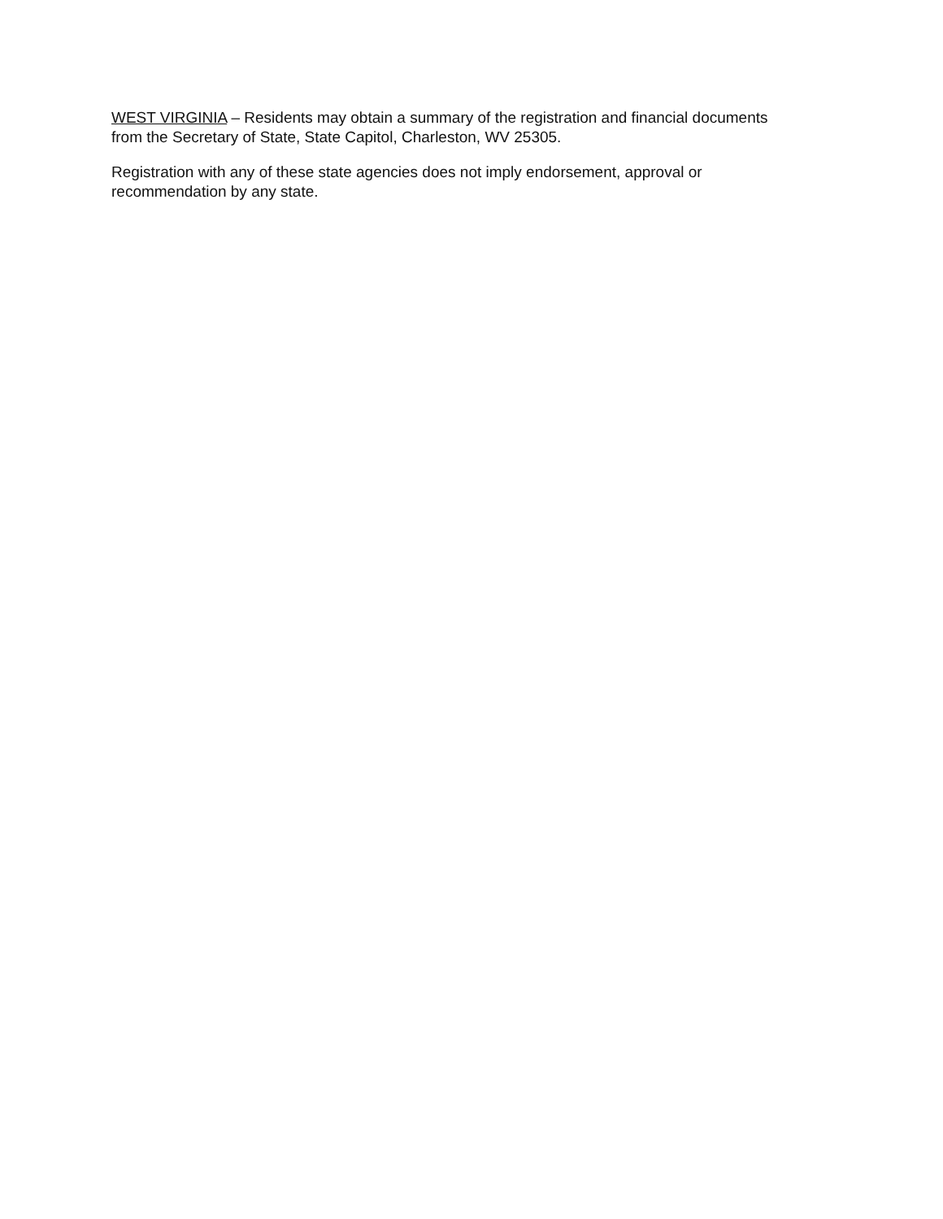WEST VIRGINIA – Residents may obtain a summary of the registration and financial documents from the Secretary of State, State Capitol, Charleston, WV 25305.
Registration with any of these state agencies does not imply endorsement, approval or recommendation by any state.